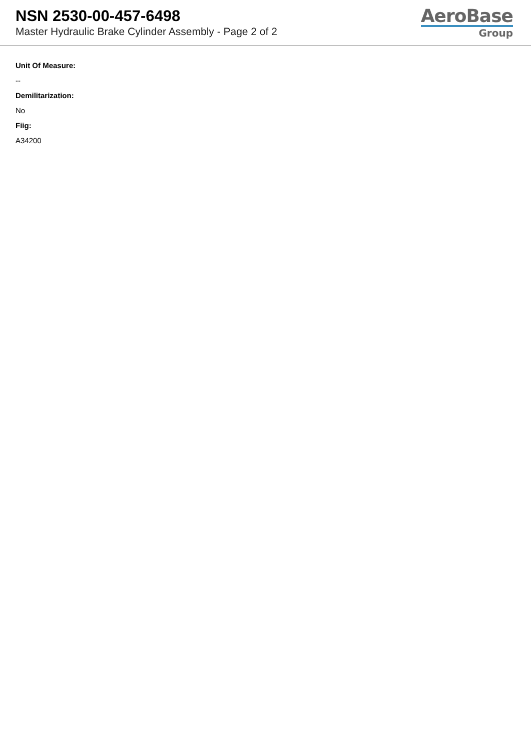NSN 2530-00-457-6498
Master Hydraulic Brake Cylinder Assembly - Page 2 of 2
AeroBase
Group
Unit Of Measure:
--
Demilitarization:
No
Fiig:
A34200